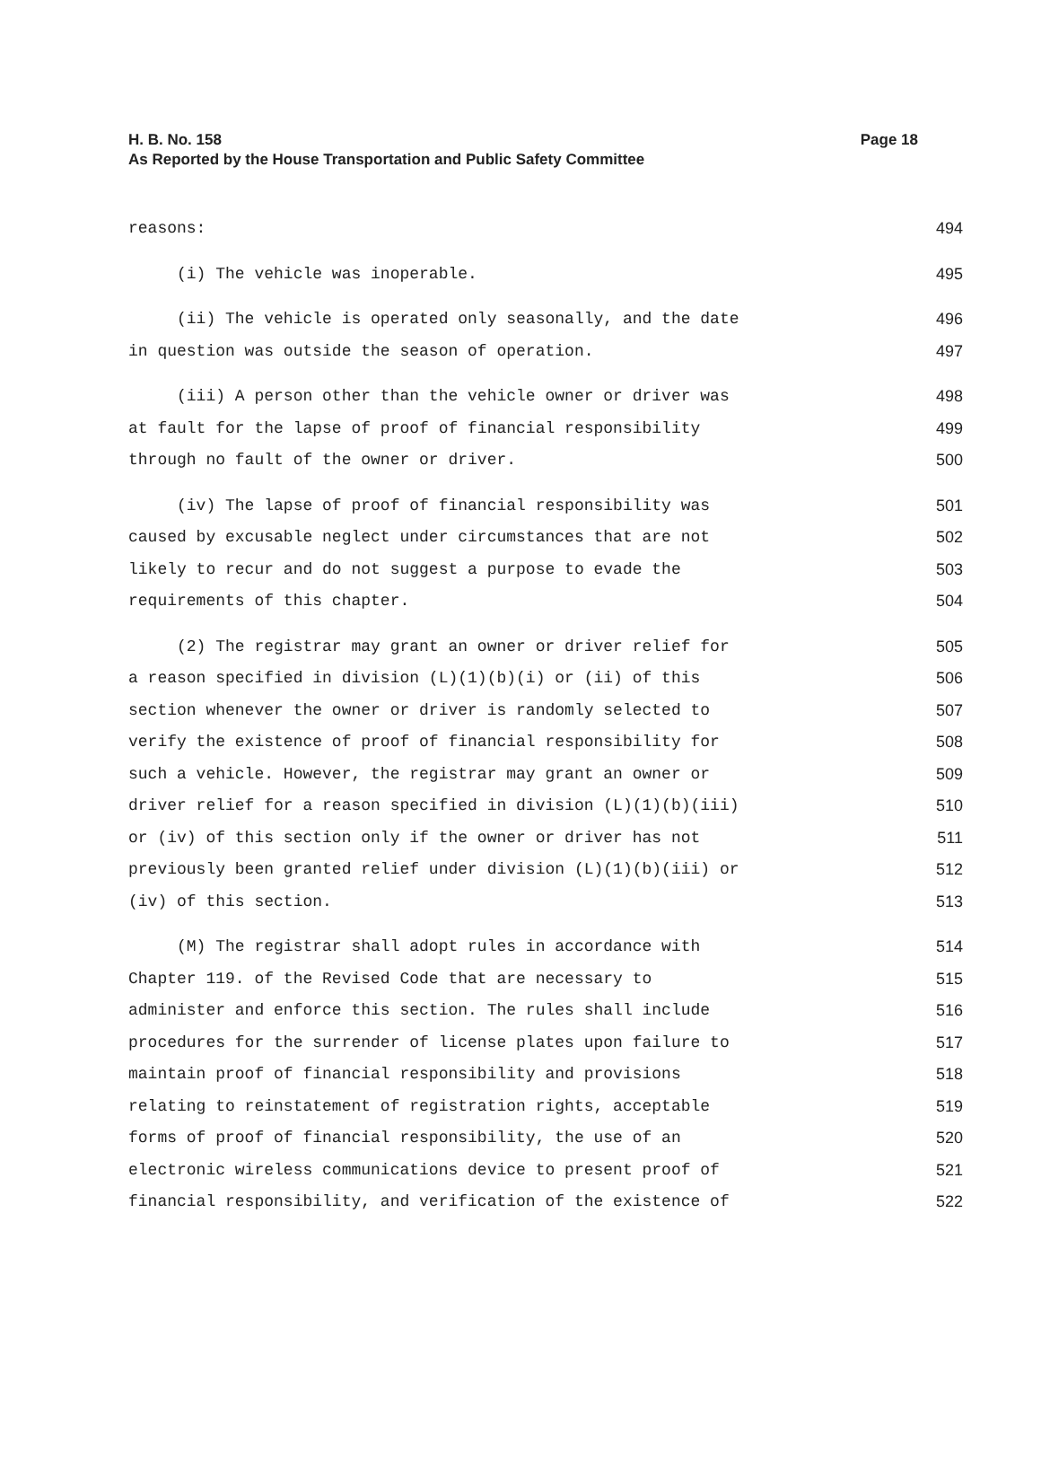Page 18 H. B. No. 158
As Reported by the House Transportation and Public Safety Committee
reasons: 494
(i) The vehicle was inoperable. 495
(ii) The vehicle is operated only seasonally, and the date 496
in question was outside the season of operation. 497
(iii) A person other than the vehicle owner or driver was 498
at fault for the lapse of proof of financial responsibility 499
through no fault of the owner or driver. 500
(iv) The lapse of proof of financial responsibility was 501
caused by excusable neglect under circumstances that are not 502
likely to recur and do not suggest a purpose to evade the 503
requirements of this chapter. 504
(2) The registrar may grant an owner or driver relief for 505
a reason specified in division (L)(1)(b)(i) or (ii) of this 506
section whenever the owner or driver is randomly selected to 507
verify the existence of proof of financial responsibility for 508
such a vehicle. However, the registrar may grant an owner or 509
driver relief for a reason specified in division (L)(1)(b)(iii) 510
or (iv) of this section only if the owner or driver has not 511
previously been granted relief under division (L)(1)(b)(iii) or 512
(iv) of this section. 513
(M) The registrar shall adopt rules in accordance with 514
Chapter 119. of the Revised Code that are necessary to 515
administer and enforce this section. The rules shall include 516
procedures for the surrender of license plates upon failure to 517
maintain proof of financial responsibility and provisions 518
relating to reinstatement of registration rights, acceptable 519
forms of proof of financial responsibility, the use of an 520
electronic wireless communications device to present proof of 521
financial responsibility, and verification of the existence of 522